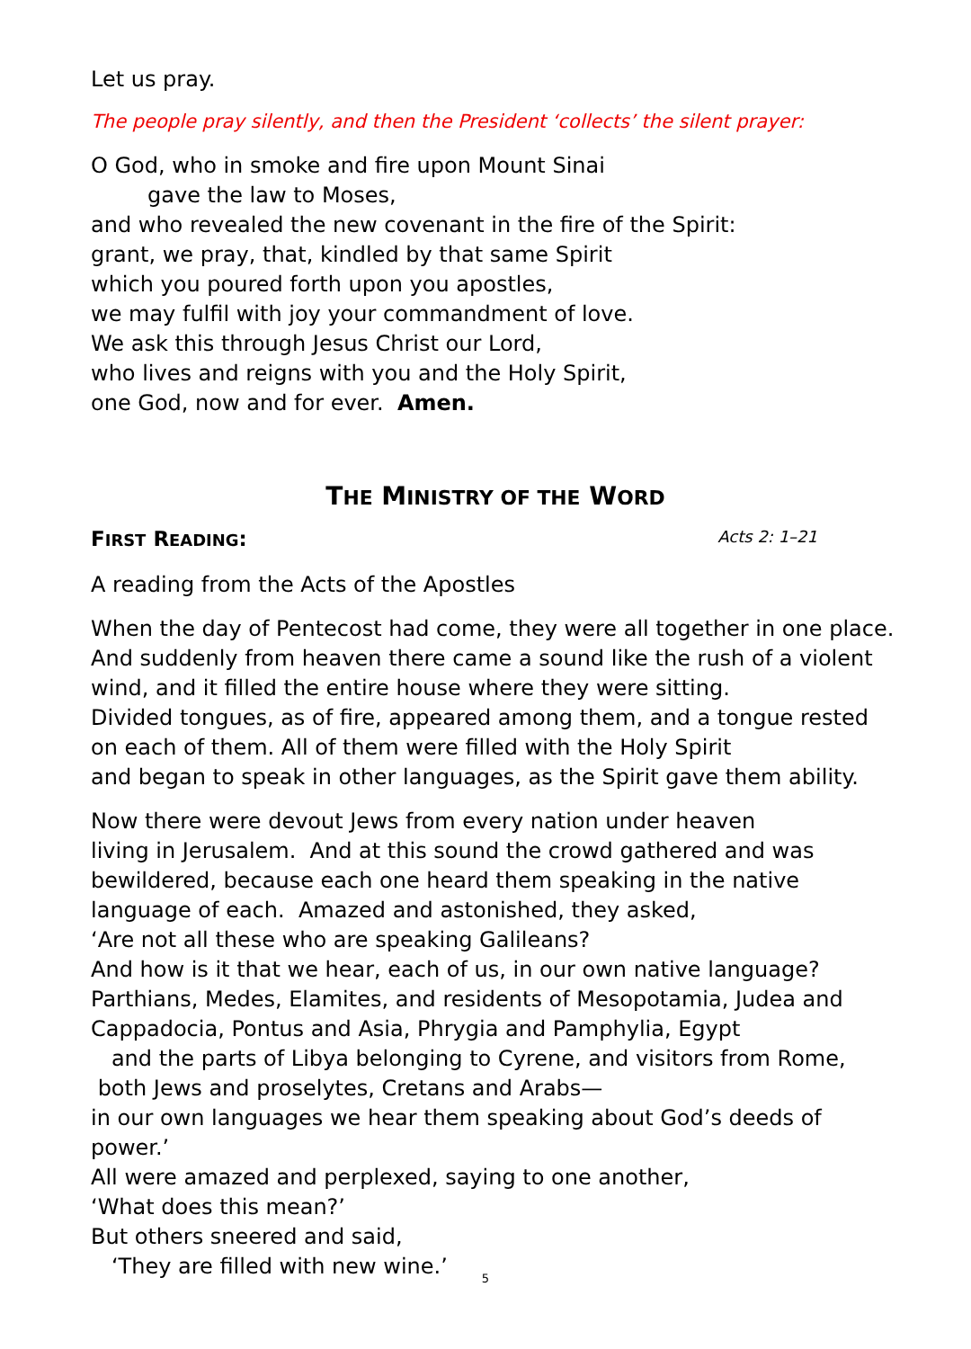Let us pray.
The people pray silently, and then the President ‘collects’ the silent prayer:
O God, who in smoke and fire upon Mount Sinai
gave the law to Moses,
and who revealed the new covenant in the fire of the Spirit:
grant, we pray, that, kindled by that same Spirit
which you poured forth upon you apostles,
we may fulfil with joy your commandment of love.
We ask this through Jesus Christ our Lord,
who lives and reigns with you and the Holy Spirit,
one God, now and for ever. Amen.
THE MINISTRY OF THE WORD
FIRST READING: Acts 2: 1–21
A reading from the Acts of the Apostles
When the day of Pentecost had come, they were all together in one place. And suddenly from heaven there came a sound like the rush of a violent wind, and it filled the entire house where they were sitting.
Divided tongues, as of fire, appeared among them, and a tongue rested on each of them. All of them were filled with the Holy Spirit
and began to speak in other languages, as the Spirit gave them ability.
Now there were devout Jews from every nation under heaven
living in Jerusalem. And at this sound the crowd gathered and was bewildered, because each one heard them speaking in the native language of each. Amazed and astonished, they asked,
‘Are not all these who are speaking Galileans?
And how is it that we hear, each of us, in our own native language?
Parthians, Medes, Elamites, and residents of Mesopotamia, Judea and Cappadocia, Pontus and Asia, Phrygia and Pamphylia, Egypt
and the parts of Libya belonging to Cyrene, and visitors from Rome,
both Jews and proselytes, Cretans and Arabs—
in our own languages we hear them speaking about God’s deeds of power.’
All were amazed and perplexed, saying to one another,
‘What does this mean?’
But others sneered and said,
‘They are filled with new wine.’
5